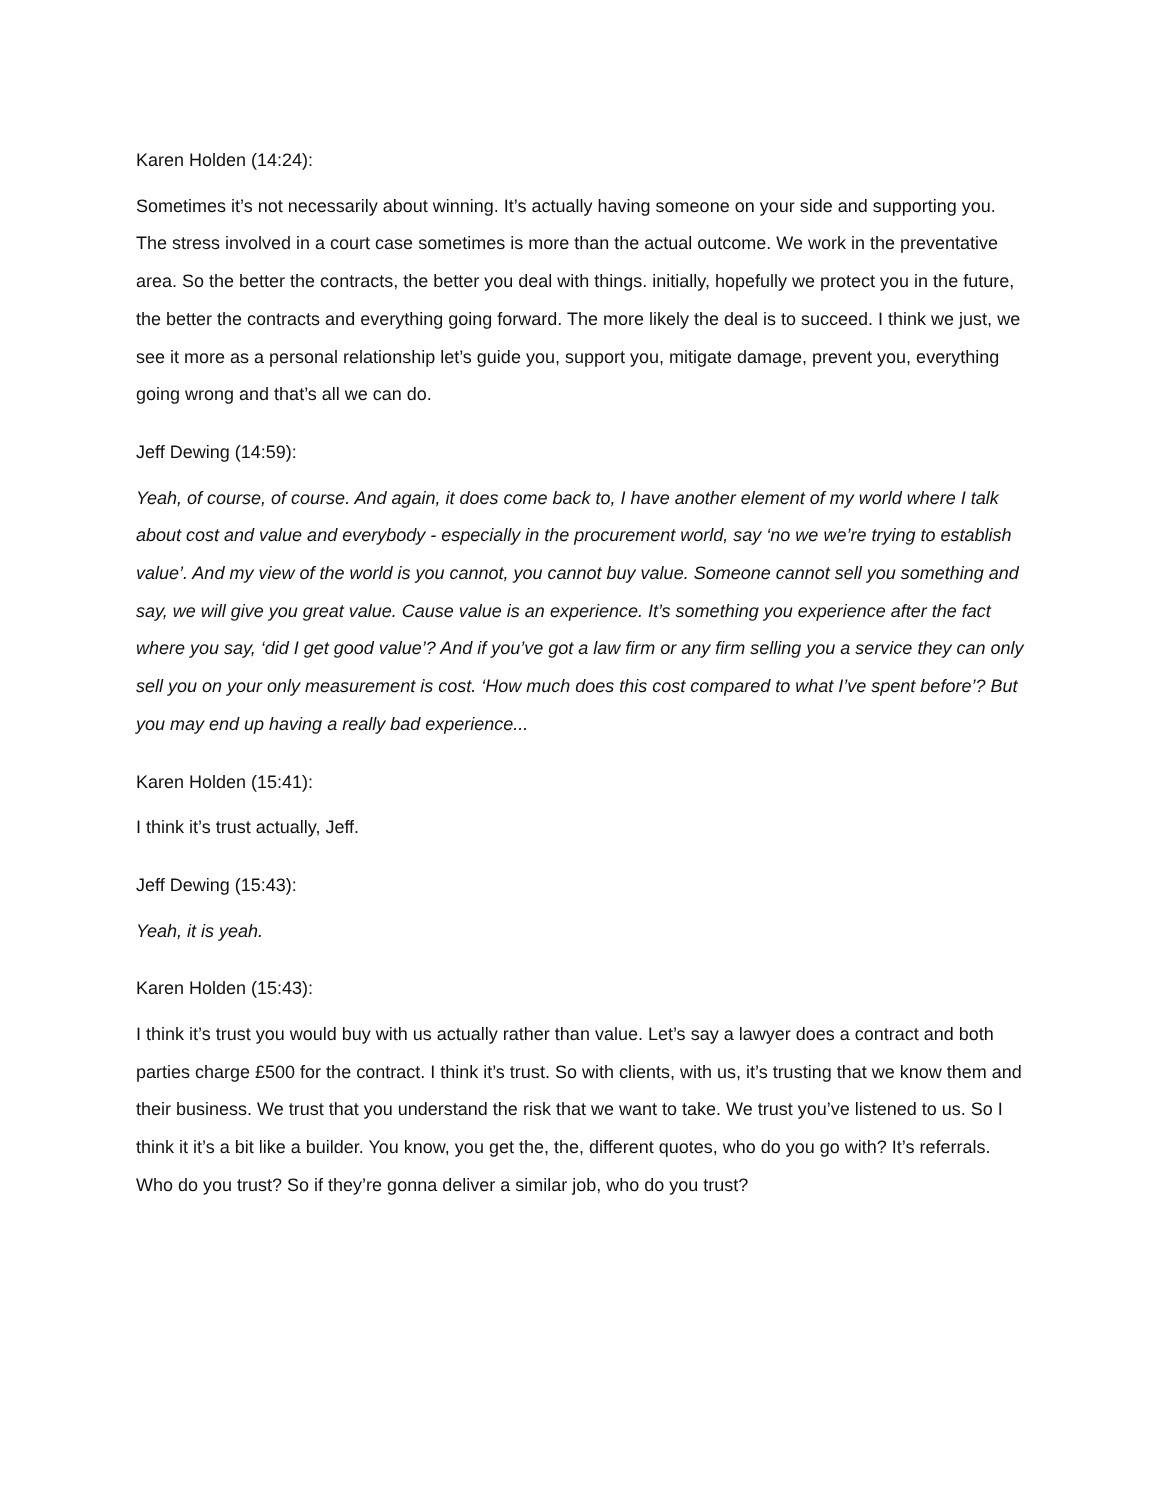Karen Holden (14:24):
Sometimes it’s not necessarily about winning. It’s actually having someone on your side and supporting you. The stress involved in a court case sometimes is more than the actual outcome. We work in the preventative area. So the better the contracts, the better you deal with things. initially, hopefully we protect you in the future, the better the contracts and everything going forward. The more likely the deal is to succeed. I think we just, we see it more as a personal relationship let’s guide you, support you, mitigate damage, prevent you, everything going wrong and that’s all we can do.
Jeff Dewing (14:59):
Yeah, of course, of course. And again, it does come back to, I have another element of my world where I talk about cost and value and everybody - especially in the procurement world, say ‘no we we’re trying to establish value’. And my view of the world is you cannot, you cannot buy value. Someone cannot sell you something and say, we will give you great value. Cause value is an experience. It’s something you experience after the fact where you say, ‘did I get good value’? And if you’ve got a law firm or any firm selling you a service they can only sell you on your only measurement is cost. ‘How much does this cost compared to what I’ve spent before’? But you may end up having a really bad experience...
Karen Holden (15:41):
I think it’s trust actually, Jeff.
Jeff Dewing (15:43):
Yeah, it is yeah.
Karen Holden (15:43):
I think it’s trust you would buy with us actually rather than value. Let’s say a lawyer does a contract and both parties charge £500 for the contract. I think it’s trust. So with clients, with us, it’s trusting that we know them and their business. We trust that you understand the risk that we want to take. We trust you’ve listened to us. So I think it it’s a bit like a builder. You know, you get the, the, different quotes, who do you go with? It’s referrals. Who do you trust? So if they’re gonna deliver a similar job, who do you trust?